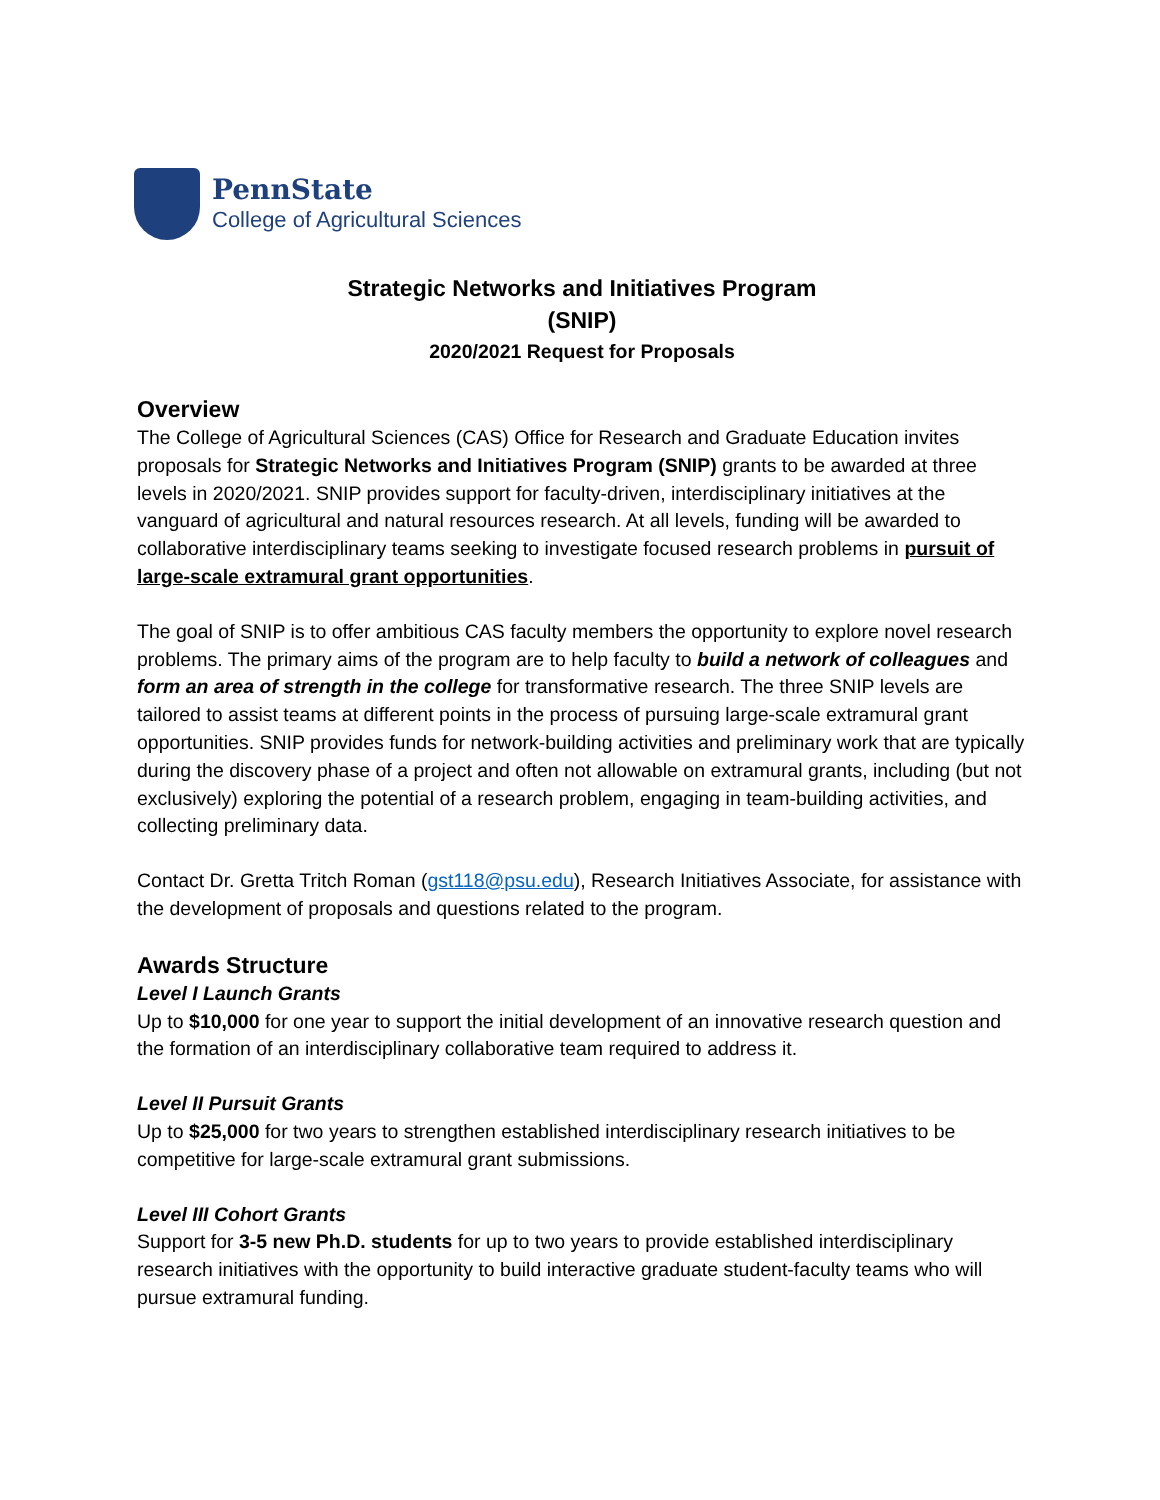PennState
College of Agricultural Sciences
Strategic Networks and Initiatives Program
(SNIP)
2020/2021 Request for Proposals
Overview
The College of Agricultural Sciences (CAS) Office for Research and Graduate Education invites proposals for Strategic Networks and Initiatives Program (SNIP) grants to be awarded at three levels in 2020/2021. SNIP provides support for faculty-driven, interdisciplinary initiatives at the vanguard of agricultural and natural resources research. At all levels, funding will be awarded to collaborative interdisciplinary teams seeking to investigate focused research problems in pursuit of large-scale extramural grant opportunities.
The goal of SNIP is to offer ambitious CAS faculty members the opportunity to explore novel research problems. The primary aims of the program are to help faculty to build a network of colleagues and form an area of strength in the college for transformative research. The three SNIP levels are tailored to assist teams at different points in the process of pursuing large-scale extramural grant opportunities. SNIP provides funds for network-building activities and preliminary work that are typically during the discovery phase of a project and often not allowable on extramural grants, including (but not exclusively) exploring the potential of a research problem, engaging in team-building activities, and collecting preliminary data.
Contact Dr. Gretta Tritch Roman (gst118@psu.edu), Research Initiatives Associate, for assistance with the development of proposals and questions related to the program.
Awards Structure
Level I Launch Grants
Up to $10,000 for one year to support the initial development of an innovative research question and the formation of an interdisciplinary collaborative team required to address it.
Level II Pursuit Grants
Up to $25,000 for two years to strengthen established interdisciplinary research initiatives to be competitive for large-scale extramural grant submissions.
Level III Cohort Grants
Support for 3-5 new Ph.D. students for up to two years to provide established interdisciplinary research initiatives with the opportunity to build interactive graduate student-faculty teams who will pursue extramural funding.